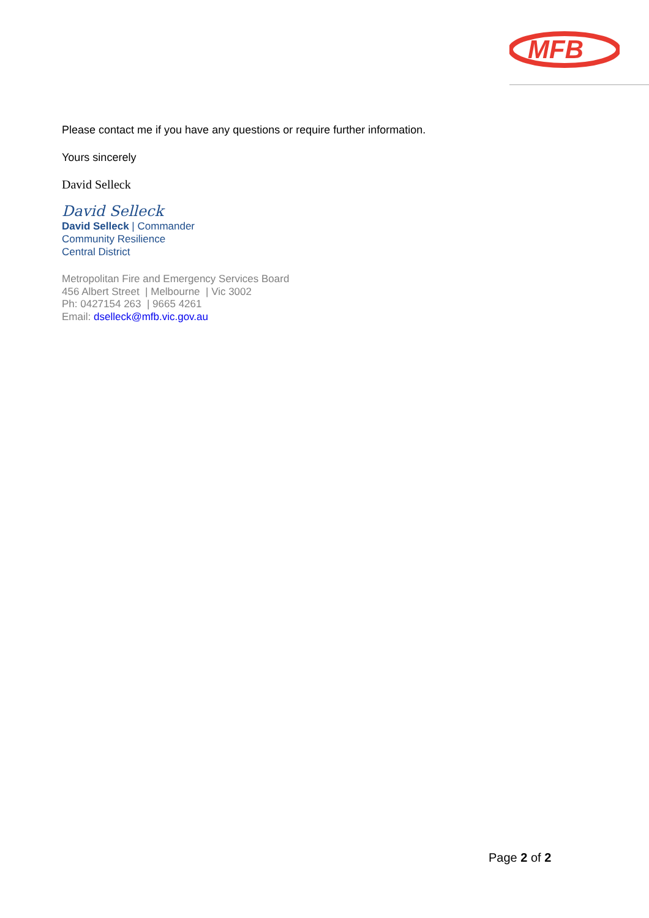MFB
Please contact me if you have any questions or require further information.
Yours sincerely
David Selleck
David Selleck
David Selleck | Commander
Community Resilience
Central District
Metropolitan Fire and Emergency Services Board
456 Albert Street | Melbourne | Vic 3002
Ph: 0427154 263 | 9665 4261
Email: dselleck@mfb.vic.gov.au
Page 2 of 2